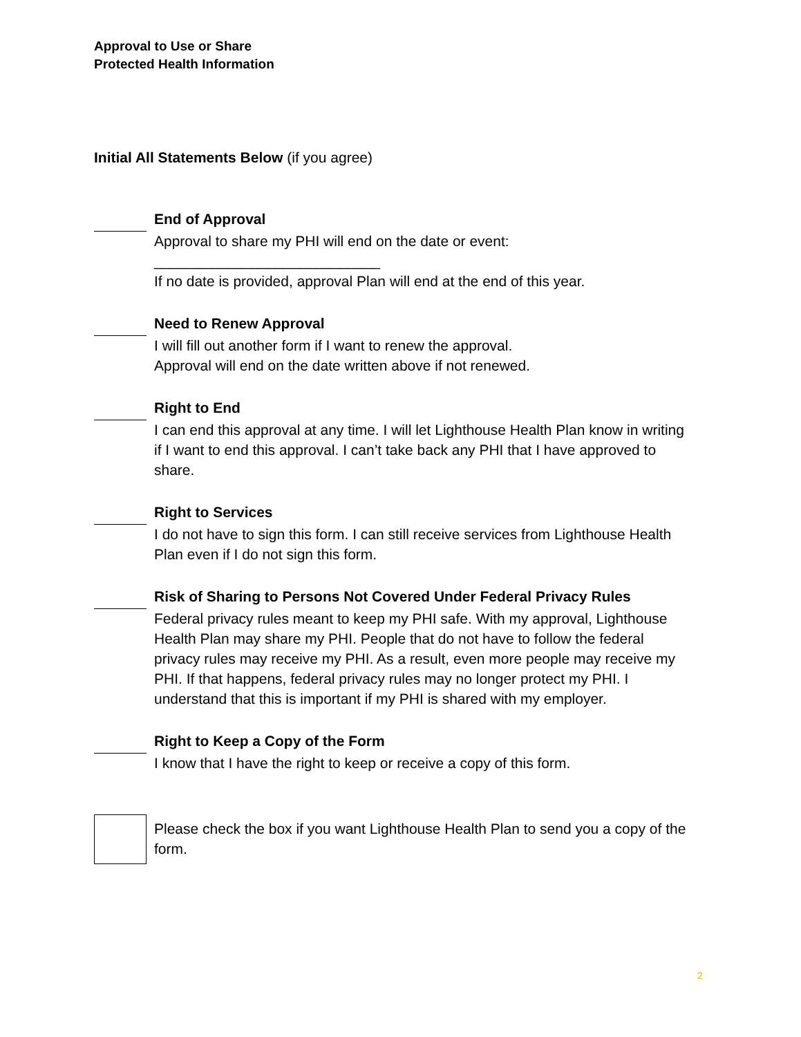Approval to Use or Share
Protected Health Information
Initial All Statements Below (if you agree)
End of Approval
Approval to share my PHI will end on the date or event:
____________________________
If no date is provided, approval Plan will end at the end of this year.
Need to Renew Approval
I will fill out another form if I want to renew the approval.
Approval will end on the date written above if not renewed.
Right to End
I can end this approval at any time. I will let Lighthouse Health Plan know in writing if I want to end this approval. I can’t take back any PHI that I have approved to share.
Right to Services
I do not have to sign this form. I can still receive services from Lighthouse Health Plan even if I do not sign this form.
Risk of Sharing to Persons Not Covered Under Federal Privacy Rules
Federal privacy rules meant to keep my PHI safe. With my approval, Lighthouse Health Plan may share my PHI. People that do not have to follow the federal privacy rules may receive my PHI. As a result, even more people may receive my PHI. If that happens, federal privacy rules may no longer protect my PHI. I understand that this is important if my PHI is shared with my employer.
Right to Keep a Copy of the Form
I know that I have the right to keep or receive a copy of this form.
Please check the box if you want Lighthouse Health Plan to send you a copy of the form.
2